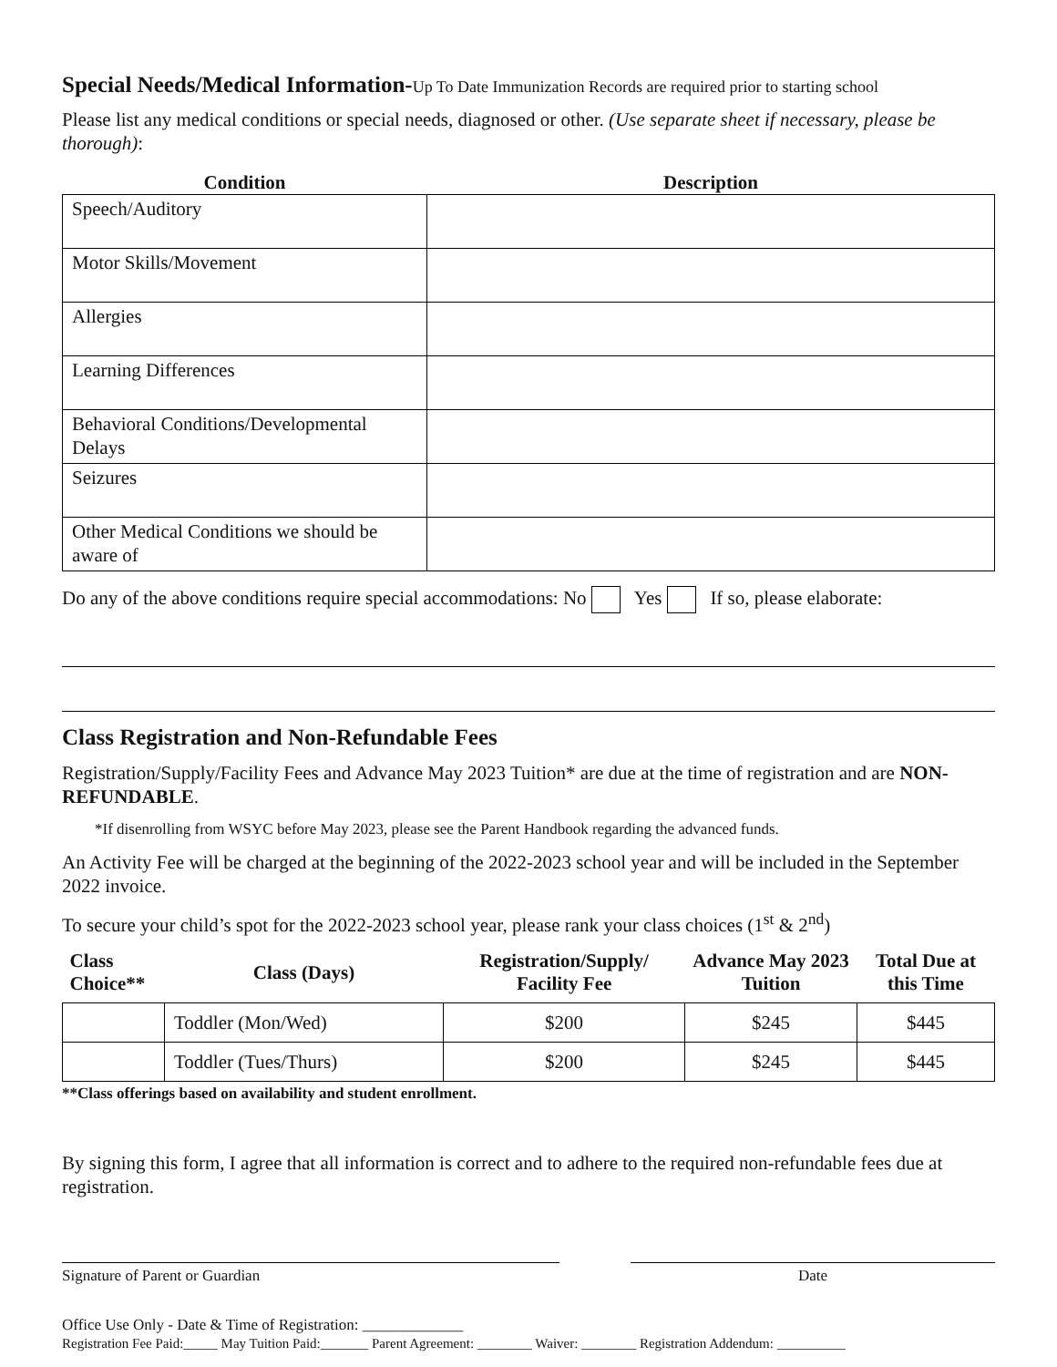Special Needs/Medical Information-Up To Date Immunization Records are required prior to starting school
Please list any medical conditions or special needs, diagnosed or other. (Use separate sheet if necessary, please be thorough):
| Condition | Description |
| --- | --- |
| Speech/Auditory | |
| Motor Skills/Movement | |
| Allergies | |
| Learning Differences | |
| Behavioral Conditions/Developmental Delays | |
| Seizures | |
| Other Medical Conditions we should be aware of | |
Do any of the above conditions require special accommodations: No Yes If so, please elaborate:
Class Registration and Non-Refundable Fees
Registration/Supply/Facility Fees and Advance May 2023 Tuition* are due at the time of registration and are NON-REFUNDABLE.
*If disenrolling from WSYC before May 2023, please see the Parent Handbook regarding the advanced funds.
An Activity Fee will be charged at the beginning of the 2022-2023 school year and will be included in the September 2022 invoice.
To secure your child’s spot for the 2022-2023 school year, please rank your class choices (1<sup>st</sup> & 2<sup>nd</sup>)
| Class Choice** | Class (Days) | Registration/Supply/ Facility Fee | Advance May 2023 Tuition | Total Due at this Time |
| --- | --- | --- | --- | --- |
| | Toddler (Mon/Wed) | $200 | $245 | $445 |
| | Toddler (Tues/Thurs) | $200 | $245 | $445 |
**Class offerings based on availability and student enrollment.
By signing this form, I agree that all information is correct and to adhere to the required non-refundable fees due at registration.
Signature of Parent or Guardian Date
Office Use Only - Date & Time of Registration: _____________
Registration Fee Paid:_____ May Tuition Paid:_______ Parent Agreement: ________ Waiver: ________ Registration Addendum: __________